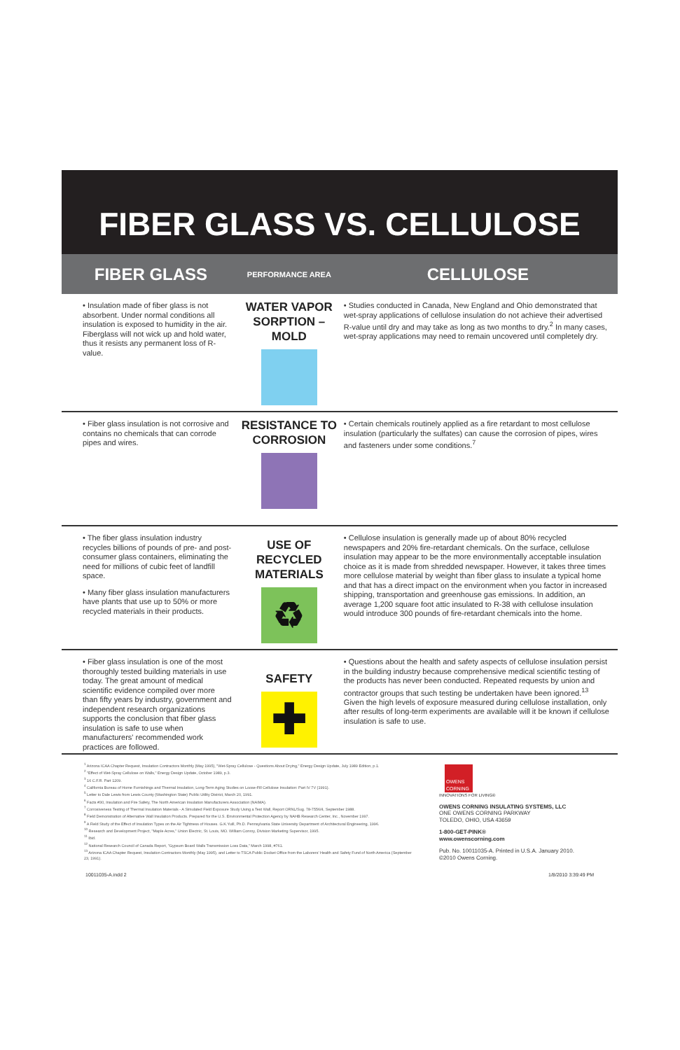FIBER GLASS VS. CELLULOSE
| FIBER GLASS | PERFORMANCE AREA | CELLULOSE |
| --- | --- | --- |
| • Insulation made of fiber glass is not absorbent. Under normal conditions all insulation is exposed to humidity in the air. Fiberglass will not wick up and hold water, thus it resists any permanent loss of R-value. | WATER VAPOR SORPTION – MOLD | • Studies conducted in Canada, New England and Ohio demonstrated that wet-spray applications of cellulose insulation do not achieve their advertised R-value until dry and may take as long as two months to dry.<sup>2</sup> In many cases, wet-spray applications may need to remain uncovered until completely dry. |
| • Fiber glass insulation is not corrosive and contains no chemicals that can corrode pipes and wires. | RESISTANCE TO CORROSION | • Certain chemicals routinely applied as a fire retardant to most cellulose insulation (particularly the sulfates) can cause the corrosion of pipes, wires and fasteners under some conditions.<sup>7</sup> |
| • The fiber glass insulation industry recycles billions of pounds of pre- and post-consumer glass containers, eliminating the need for millions of cubic feet of landfill space. • Many fiber glass insulation manufacturers have plants that use up to 50% or more recycled materials in their products. | USE OF RECYCLED MATERIALS ♻ | • Cellulose insulation is generally made up of about 80% recycled newspapers and 20% fire-retardant chemicals. On the surface, cellulose insulation may appear to be the more environmentally acceptable insulation choice as it is made from shredded newspaper. However, it takes three times more cellulose material by weight than fiber glass to insulate a typical home and that has a direct impact on the environment when you factor in increased shipping, transportation and greenhouse gas emissions. In addition, an average 1,200 square foot attic insulated to R-38 with cellulose insulation would introduce 300 pounds of fire-retardant chemicals into the home. |
| • Fiber glass insulation is one of the most thoroughly tested building materials in use today. The great amount of medical scientific evidence compiled over more than fifty years by industry, government and independent research organizations supports the conclusion that fiber glass insulation is safe to use when manufacturers' recommended work practices are followed. | SAFETY ✚ | • Questions about the health and safety aspects of cellulose insulation persist in the building industry because comprehensive medical scientific testing of the products has never been conducted. Repeated requests by union and contractor groups that such testing be undertaken have been ignored.<sup>13</sup> Given the high levels of exposure measured during cellulose installation, only after results of long-term experiments are available will it be known if cellulose insulation is safe to use. |
<sup>1</sup> Arizona ICAA Chapter Request, Insulation Contractors Monthly (May 1995), "Wet-Spray Cellulose - Questions About Drying," Energy Design Update, July 1989 Edition, p.1.
<sup>2</sup> "Effect of Wet-Spray Cellulose on Walls," Energy Design Update, October 1989, p.3.
<sup>3</sup> 16 C.F.R. Part 1209.
<sup>4</sup> California Bureau of Home Furnishings and Thermal Insulation, Long-Term Aging Studies on Loose-Fill Cellulose Insulation: Part IV 7V (1991).
<sup>5</sup> Letter to Dale Lewis from Lewis County (Washington State) Public Utility District, March 20, 1991.
<sup>6</sup> Facts #30, Insulation and Fire Safety, The North American Insulation Manufacturers Association (NAIMA).
<sup>7</sup> Corrosiveness Testing of Thermal Insulation Materials - A Simulated Field Exposure Study Using a Test Wall, Report ORNL/Sug. 78-7556/4, September 1988.
<sup>8</sup> Field Demonstration of Alternative Wall Insulation Products. Prepared for the U.S. Environmental Protection Agency by NAHB Research Center, Inc., November 1997.
<sup>9</sup> A Field Study of the Effect of Insulation Types on the Air Tightness of Houses. G.K.Yuill, Ph.D. Pennsylvania State University Department of Architectural Engineering, 1996.
<sup>10</sup> Research and Development Project, "Maple Acres," Union Electric, St. Louis, MO. William Conroy, Division Marketing Supervisor, 1995.
<sup>11</sup> Ibid.
<sup>12</sup> National Research Council of Canada Report, "Gypsum Board Walls Transmission Loss Data," March 1998, #761.
<sup>13</sup> Arizona ICAA Chapter Request, Insulation Contractors Monthly (May 1995), and Letter to TSCA Public Docket Office from the Laborers' Health and Safety Fund of North America (September 23, 1991).
OWENS CORNING
INNOVATIONS FOR LIVING®
OWENS CORNING INSULATING SYSTEMS, LLC
ONE OWENS CORNING PARKWAY
TOLEDO, OHIO, USA 43659
1-800-GET-PINK®
www.owenscorning.com
Pub. No. 10011035-A. Printed in U.S.A. January 2010.
©2010 Owens Corning.
10011035-A.indd 2 1/8/2010 3:39:49 PM